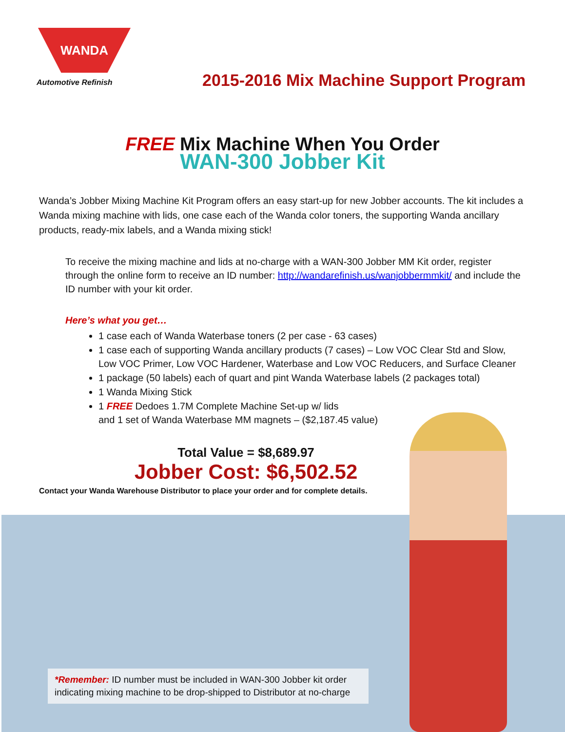WANDA
Automotive Refinish
2015-2016 Mix Machine Support Program
FREE Mix Machine When You Order
WAN-300 Jobber Kit
Wanda’s Jobber Mixing Machine Kit Program offers an easy start-up for new Jobber accounts. The kit includes a Wanda mixing machine with lids, one case each of the Wanda color toners, the supporting Wanda ancillary products, ready-mix labels, and a Wanda mixing stick!
To receive the mixing machine and lids at no-charge with a WAN-300 Jobber MM Kit order, register through the online form to receive an ID number: http://wandarefinish.us/wanjobbermmkit/ and include the ID number with your kit order.
Here’s what you get…
1 case each of Wanda Waterbase toners (2 per case - 63 cases)
1 case each of supporting Wanda ancillary products (7 cases) – Low VOC Clear Std and Slow, Low VOC Primer, Low VOC Hardener, Waterbase and Low VOC Reducers, and Surface Cleaner
1 package (50 labels) each of quart and pint Wanda Waterbase labels (2 packages total)
1 Wanda Mixing Stick
1 FREE Dedoes 1.7M Complete Machine Set-up w/ lids
and 1 set of Wanda Waterbase MM magnets – ($2,187.45 value)
Total Value = $8,689.97
Jobber Cost: $6,502.52
Contact your Wanda Warehouse Distributor to place your order and for complete details.
*Remember: ID number must be included in WAN-300 Jobber kit order indicating mixing machine to be drop-shipped to Distributor at no-charge